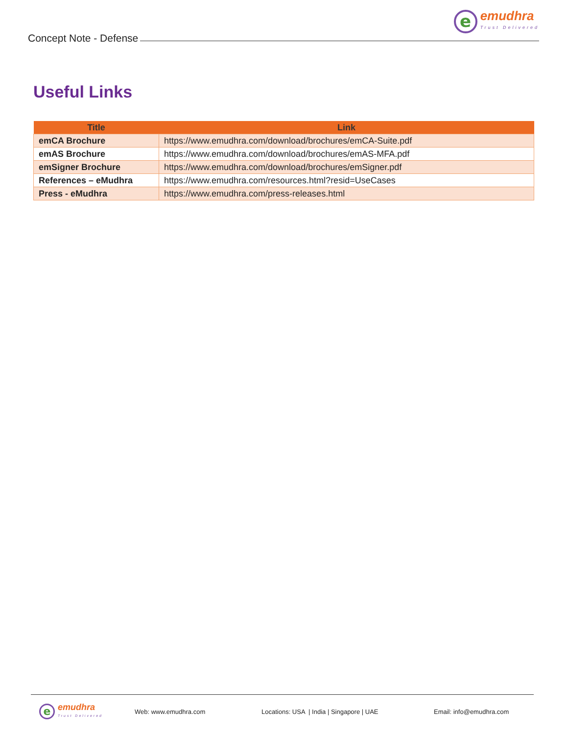Concept Note - Defense
e
emudhra
Trust Delivered
Useful Links
| Title | Link |
| --- | --- |
| emCA Brochure | https://www.emudhra.com/download/brochures/emCA-Suite.pdf |
| emAS Brochure | https://www.emudhra.com/download/brochures/emAS-MFA.pdf |
| emSigner Brochure | https://www.emudhra.com/download/brochures/emSigner.pdf |
| References – eMudhra | https://www.emudhra.com/resources.html?resid=UseCases |
| Press - eMudhra | https://www.emudhra.com/press-releases.html |
e
emudhra
Trust Delivered
Web: www.emudhra.com Locations: USA | India | Singapore | UAE Email: info@emudhra.com